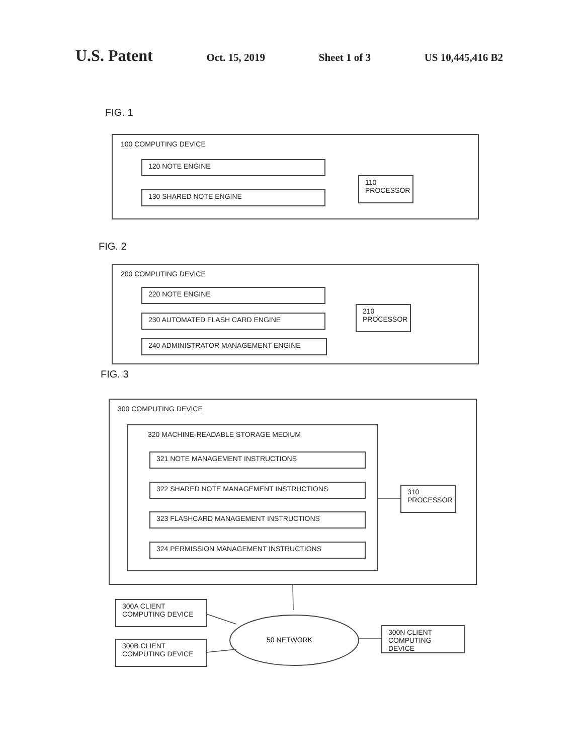U.S. Patent Oct. 15, 2019 Sheet 1 of 3 US 10,445,416 B2
FIG. 1
100 COMPUTING DEVICE
120 NOTE ENGINE
130 SHARED NOTE ENGINE
110
PROCESSOR
FIG. 2
200 COMPUTING DEVICE
220 NOTE ENGINE
230 AUTOMATED FLASH CARD ENGINE
240 ADMINISTRATOR MANAGEMENT ENGINE
210
PROCESSOR
FIG. 3
300 COMPUTING DEVICE
320 MACHINE-READABLE STORAGE MEDIUM
321 NOTE MANAGEMENT INSTRUCTIONS
322 SHARED NOTE MANAGEMENT INSTRUCTIONS
323 FLASHCARD MANAGEMENT INSTRUCTIONS
324 PERMISSION MANAGEMENT INSTRUCTIONS
310
PROCESSOR
300A CLIENT
COMPUTING DEVICE
300B CLIENT
COMPUTING DEVICE
300N CLIENT
COMPUTING DEVICE
50 NETWORK